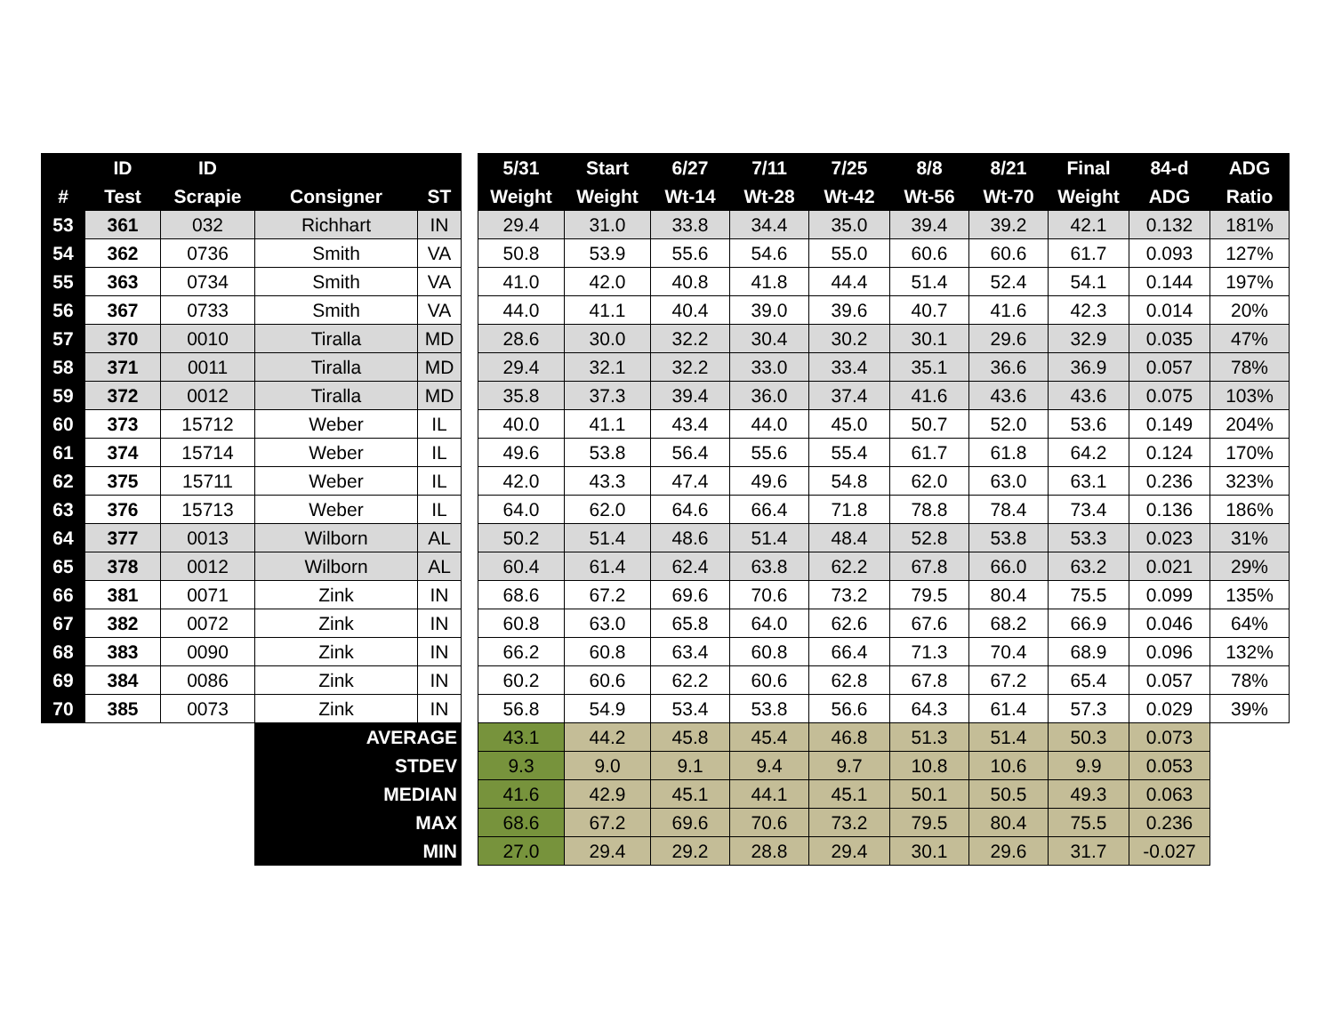| | ID | ID | | | | 5/31 | Start | 6/27 | 7/11 | 7/25 | 8/8 | 8/21 | Final | 84-d | ADG |
| # | Test | Scrapie | Consigner | ST | | Weight | Weight | Wt-14 | Wt-28 | Wt-42 | Wt-56 | Wt-70 | Weight | ADG | Ratio |
| 53 | 361 | 032 | Richhart | IN | | 29.4 | 31.0 | 33.8 | 34.4 | 35.0 | 39.4 | 39.2 | 42.1 | 0.132 | 181% |
| 54 | 362 | 0736 | Smith | VA | | 50.8 | 53.9 | 55.6 | 54.6 | 55.0 | 60.6 | 60.6 | 61.7 | 0.093 | 127% |
| 55 | 363 | 0734 | Smith | VA | | 41.0 | 42.0 | 40.8 | 41.8 | 44.4 | 51.4 | 52.4 | 54.1 | 0.144 | 197% |
| 56 | 367 | 0733 | Smith | VA | | 44.0 | 41.1 | 40.4 | 39.0 | 39.6 | 40.7 | 41.6 | 42.3 | 0.014 | 20% |
| 57 | 370 | 0010 | Tiralla | MD | | 28.6 | 30.0 | 32.2 | 30.4 | 30.2 | 30.1 | 29.6 | 32.9 | 0.035 | 47% |
| 58 | 371 | 0011 | Tiralla | MD | | 29.4 | 32.1 | 32.2 | 33.0 | 33.4 | 35.1 | 36.6 | 36.9 | 0.057 | 78% |
| 59 | 372 | 0012 | Tiralla | MD | | 35.8 | 37.3 | 39.4 | 36.0 | 37.4 | 41.6 | 43.6 | 43.6 | 0.075 | 103% |
| 60 | 373 | 15712 | Weber | IL | | 40.0 | 41.1 | 43.4 | 44.0 | 45.0 | 50.7 | 52.0 | 53.6 | 0.149 | 204% |
| 61 | 374 | 15714 | Weber | IL | | 49.6 | 53.8 | 56.4 | 55.6 | 55.4 | 61.7 | 61.8 | 64.2 | 0.124 | 170% |
| 62 | 375 | 15711 | Weber | IL | | 42.0 | 43.3 | 47.4 | 49.6 | 54.8 | 62.0 | 63.0 | 63.1 | 0.236 | 323% |
| 63 | 376 | 15713 | Weber | IL | | 64.0 | 62.0 | 64.6 | 66.4 | 71.8 | 78.8 | 78.4 | 73.4 | 0.136 | 186% |
| 64 | 377 | 0013 | Wilborn | AL | | 50.2 | 51.4 | 48.6 | 51.4 | 48.4 | 52.8 | 53.8 | 53.3 | 0.023 | 31% |
| 65 | 378 | 0012 | Wilborn | AL | | 60.4 | 61.4 | 62.4 | 63.8 | 62.2 | 67.8 | 66.0 | 63.2 | 0.021 | 29% |
| 66 | 381 | 0071 | Zink | IN | | 68.6 | 67.2 | 69.6 | 70.6 | 73.2 | 79.5 | 80.4 | 75.5 | 0.099 | 135% |
| 67 | 382 | 0072 | Zink | IN | | 60.8 | 63.0 | 65.8 | 64.0 | 62.6 | 67.6 | 68.2 | 66.9 | 0.046 | 64% |
| 68 | 383 | 0090 | Zink | IN | | 66.2 | 60.8 | 63.4 | 60.8 | 66.4 | 71.3 | 70.4 | 68.9 | 0.096 | 132% |
| 69 | 384 | 0086 | Zink | IN | | 60.2 | 60.6 | 62.2 | 60.6 | 62.8 | 67.8 | 67.2 | 65.4 | 0.057 | 78% |
| 70 | 385 | 0073 | Zink | IN | | 56.8 | 54.9 | 53.4 | 53.8 | 56.6 | 64.3 | 61.4 | 57.3 | 0.029 | 39% |
| | | | AVERAGE | | | 43.1 | 44.2 | 45.8 | 45.4 | 46.8 | 51.3 | 51.4 | 50.3 | 0.073 | |
| | | | STDEV | | | 9.3 | 9.0 | 9.1 | 9.4 | 9.7 | 10.8 | 10.6 | 9.9 | 0.053 | |
| | | | MEDIAN | | | 41.6 | 42.9 | 45.1 | 44.1 | 45.1 | 50.1 | 50.5 | 49.3 | 0.063 | |
| | | | MAX | | | 68.6 | 67.2 | 69.6 | 70.6 | 73.2 | 79.5 | 80.4 | 75.5 | 0.236 | |
| | | | MIN | | | 27.0 | 29.4 | 29.2 | 28.8 | 29.4 | 30.1 | 29.6 | 31.7 | -0.027 | |